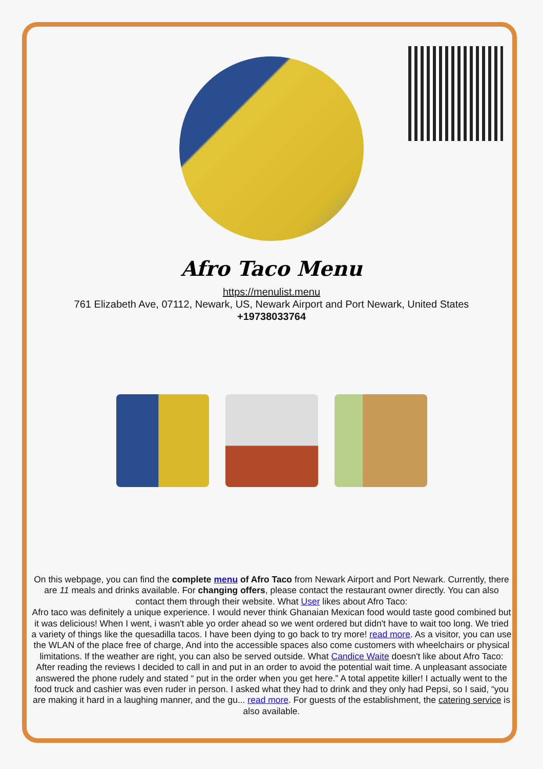Afro Taco Menu
https://menulist.menu
761 Elizabeth Ave, 07112, Newark, US, Newark Airport and Port Newark, United States
+19738033764
On this webpage, you can find the complete menu of Afro Taco from Newark Airport and Port Newark. Currently, there are 11 meals and drinks available. For changing offers, please contact the restaurant owner directly. You can also contact them through their website. What User likes about Afro Taco:
Afro taco was definitely a unique experience. I would never think Ghanaian Mexican food would taste good combined but it was delicious! When I went, i wasn't able yo order ahead so we went ordered but didn't have to wait too long. We tried a variety of things like the quesadilla tacos. I have been dying to go back to try more! read more. As a visitor, you can use the WLAN of the place free of charge, And into the accessible spaces also come customers with wheelchairs or physical limitations. If the weather are right, you can also be served outside. What Candice Waite doesn't like about Afro Taco:
After reading the reviews I decided to call in and put in an order to avoid the potential wait time. A unpleasant associate answered the phone rudely and stated “ put in the order when you get here.” A total appetite killer! I actually went to the food truck and cashier was even ruder in person. I asked what they had to drink and they only had Pepsi, so I said, “you are making it hard in a laughing manner, and the gu... read more. For guests of the establishment, the catering service is also available.